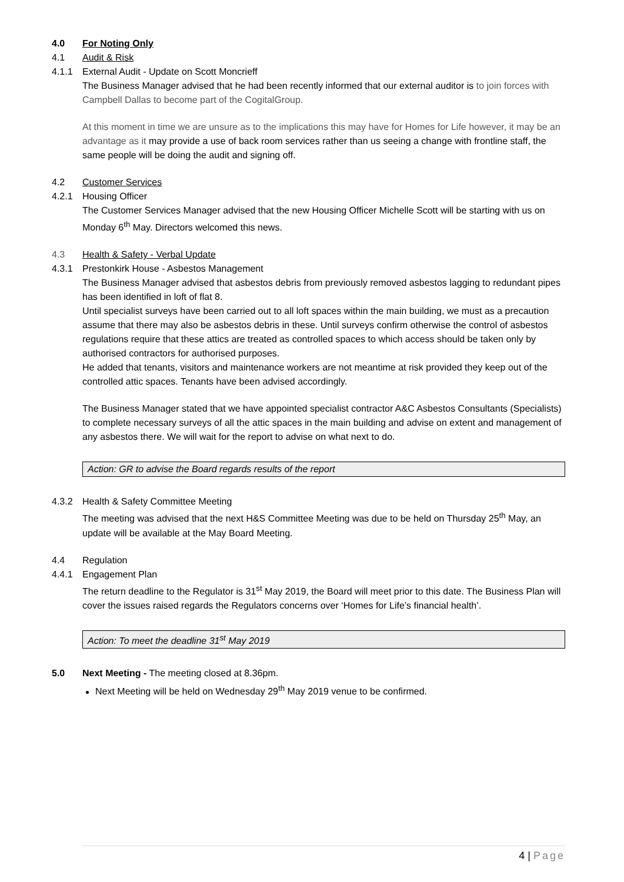4.0 For Noting Only
4.1 Audit & Risk
4.1.1 External Audit - Update on Scott Moncrieff
The Business Manager advised that he had been recently informed that our external auditor is to join forces with Campbell Dallas to become part of the CogitalGroup.
At this moment in time we are unsure as to the implications this may have for Homes for Life however, it may be an advantage as it may provide a use of back room services rather than us seeing a change with frontline staff, the same people will be doing the audit and signing off.
4.2 Customer Services
4.2.1 Housing Officer
The Customer Services Manager advised that the new Housing Officer Michelle Scott will be starting with us on Monday 6<sup>th</sup> May. Directors welcomed this news.
4.3 Health & Safety - Verbal Update
4.3.1 Prestonkirk House - Asbestos Management
The Business Manager advised that asbestos debris from previously removed asbestos lagging to redundant pipes has been identified in loft of flat 8.
Until specialist surveys have been carried out to all loft spaces within the main building, we must as a precaution assume that there may also be asbestos debris in these. Until surveys confirm otherwise the control of asbestos regulations require that these attics are treated as controlled spaces to which access should be taken only by authorised contractors for authorised purposes.
He added that tenants, visitors and maintenance workers are not meantime at risk provided they keep out of the controlled attic spaces. Tenants have been advised accordingly.
The Business Manager stated that we have appointed specialist contractor A&C Asbestos Consultants (Specialists) to complete necessary surveys of all the attic spaces in the main building and advise on extent and management of any asbestos there. We will wait for the report to advise on what next to do.
Action: GR to advise the Board regards results of the report
4.3.2 Health & Safety Committee Meeting
The meeting was advised that the next H&S Committee Meeting was due to be held on Thursday 25<sup>th</sup> May, an update will be available at the May Board Meeting.
4.4 Regulation
4.4.1 Engagement Plan
The return deadline to the Regulator is 31<sup>st</sup> May 2019, the Board will meet prior to this date. The Business Plan will cover the issues raised regards the Regulators concerns over ‘Homes for Life’s financial health’.
Action: To meet the deadline 31<sup>st</sup> May 2019
5.0 Next Meeting - The meeting closed at 8.36pm.
Next Meeting will be held on Wednesday 29<sup>th</sup> May 2019 venue to be confirmed.
4 | Page